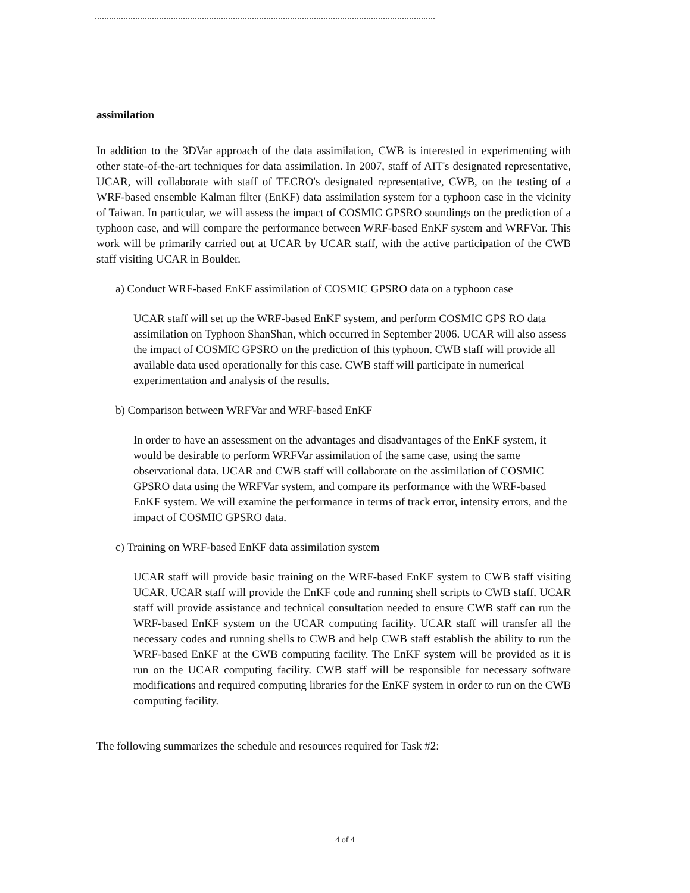assimilation
In addition to the 3DVar approach of the data assimilation, CWB is interested in experimenting with other state-of-the-art techniques for data assimilation. In 2007, staff of AIT's designated representative, UCAR, will collaborate with staff of TECRO's designated representative, CWB, on the testing of a WRF-based ensemble Kalman filter (EnKF) data assimilation system for a typhoon case in the vicinity of Taiwan. In particular, we will assess the impact of COSMIC GPSRO soundings on the prediction of a typhoon case, and will compare the performance between WRF-based EnKF system and WRFVar. This work will be primarily carried out at UCAR by UCAR staff, with the active participation of the CWB staff visiting UCAR in Boulder.
a) Conduct WRF-based EnKF assimilation of COSMIC GPSRO data on a typhoon case
UCAR staff will set up the WRF-based EnKF system, and perform COSMIC GPS RO data assimilation on Typhoon ShanShan, which occurred in September 2006. UCAR will also assess the impact of COSMIC GPSRO on the prediction of this typhoon. CWB staff will provide all available data used operationally for this case. CWB staff will participate in numerical experimentation and analysis of the results.
b) Comparison between WRFVar and WRF-based EnKF
In order to have an assessment on the advantages and disadvantages of the EnKF system, it would be desirable to perform WRFVar assimilation of the same case, using the same observational data. UCAR and CWB staff will collaborate on the assimilation of COSMIC GPSRO data using the WRFVar system, and compare its performance with the WRF-based EnKF system. We will examine the performance in terms of track error, intensity errors, and the impact of COSMIC GPSRO data.
c) Training on WRF-based EnKF data assimilation system
UCAR staff will provide basic training on the WRF-based EnKF system to CWB staff visiting UCAR. UCAR staff will provide the EnKF code and running shell scripts to CWB staff. UCAR staff will provide assistance and technical consultation needed to ensure CWB staff can run the WRF-based EnKF system on the UCAR computing facility. UCAR staff will transfer all the necessary codes and running shells to CWB and help CWB staff establish the ability to run the WRF-based EnKF at the CWB computing facility. The EnKF system will be provided as it is run on the UCAR computing facility. CWB staff will be responsible for necessary software modifications and required computing libraries for the EnKF system in order to run on the CWB computing facility.
The following summarizes the schedule and resources required for Task #2:
4 of 4